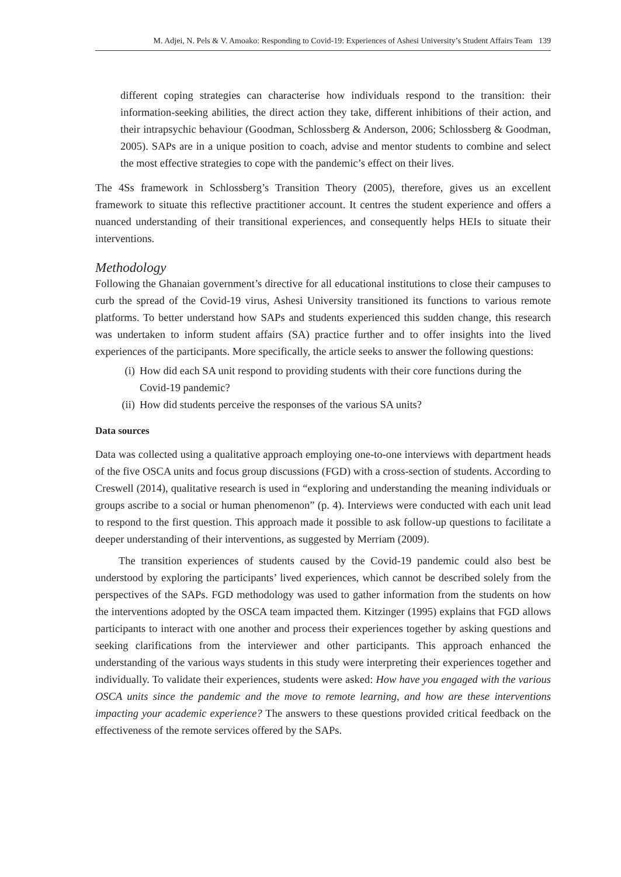M. Adjei, N. Pels & V. Amoako: Responding to Covid-19: Experiences of Ashesi University’s Student Affairs Team 139
different coping strategies can characterise how individuals respond to the transition: their information-seeking abilities, the direct action they take, different inhibitions of their action, and their intrapsychic behaviour (Goodman, Schlossberg & Anderson, 2006; Schlossberg & Goodman, 2005). SAPs are in a unique position to coach, advise and mentor students to combine and select the most effective strategies to cope with the pandemic’s effect on their lives.
The 4Ss framework in Schlossberg’s Transition Theory (2005), therefore, gives us an excellent framework to situate this reflective practitioner account. It centres the student experience and offers a nuanced understanding of their transitional experiences, and consequently helps HEIs to situate their interventions.
Methodology
Following the Ghanaian government’s directive for all educational institutions to close their campuses to curb the spread of the Covid-19 virus, Ashesi University transitioned its functions to various remote platforms. To better understand how SAPs and students experienced this sudden change, this research was undertaken to inform student affairs (SA) practice further and to offer insights into the lived experiences of the participants. More specifically, the article seeks to answer the following questions:
(i) How did each SA unit respond to providing students with their core functions during the Covid-19 pandemic?
(ii) How did students perceive the responses of the various SA units?
Data sources
Data was collected using a qualitative approach employing one-to-one interviews with department heads of the five OSCA units and focus group discussions (FGD) with a cross-section of students. According to Creswell (2014), qualitative research is used in “exploring and understanding the meaning individuals or groups ascribe to a social or human phenomenon” (p. 4). Interviews were conducted with each unit lead to respond to the first question. This approach made it possible to ask follow-up questions to facilitate a deeper understanding of their interventions, as suggested by Merriam (2009).
The transition experiences of students caused by the Covid-19 pandemic could also best be understood by exploring the participants’ lived experiences, which cannot be described solely from the perspectives of the SAPs. FGD methodology was used to gather information from the students on how the interventions adopted by the OSCA team impacted them. Kitzinger (1995) explains that FGD allows participants to interact with one another and process their experiences together by asking questions and seeking clarifications from the interviewer and other participants. This approach enhanced the understanding of the various ways students in this study were interpreting their experiences together and individually. To validate their experiences, students were asked: How have you engaged with the various OSCA units since the pandemic and the move to remote learning, and how are these interventions impacting your academic experience? The answers to these questions provided critical feedback on the effectiveness of the remote services offered by the SAPs.